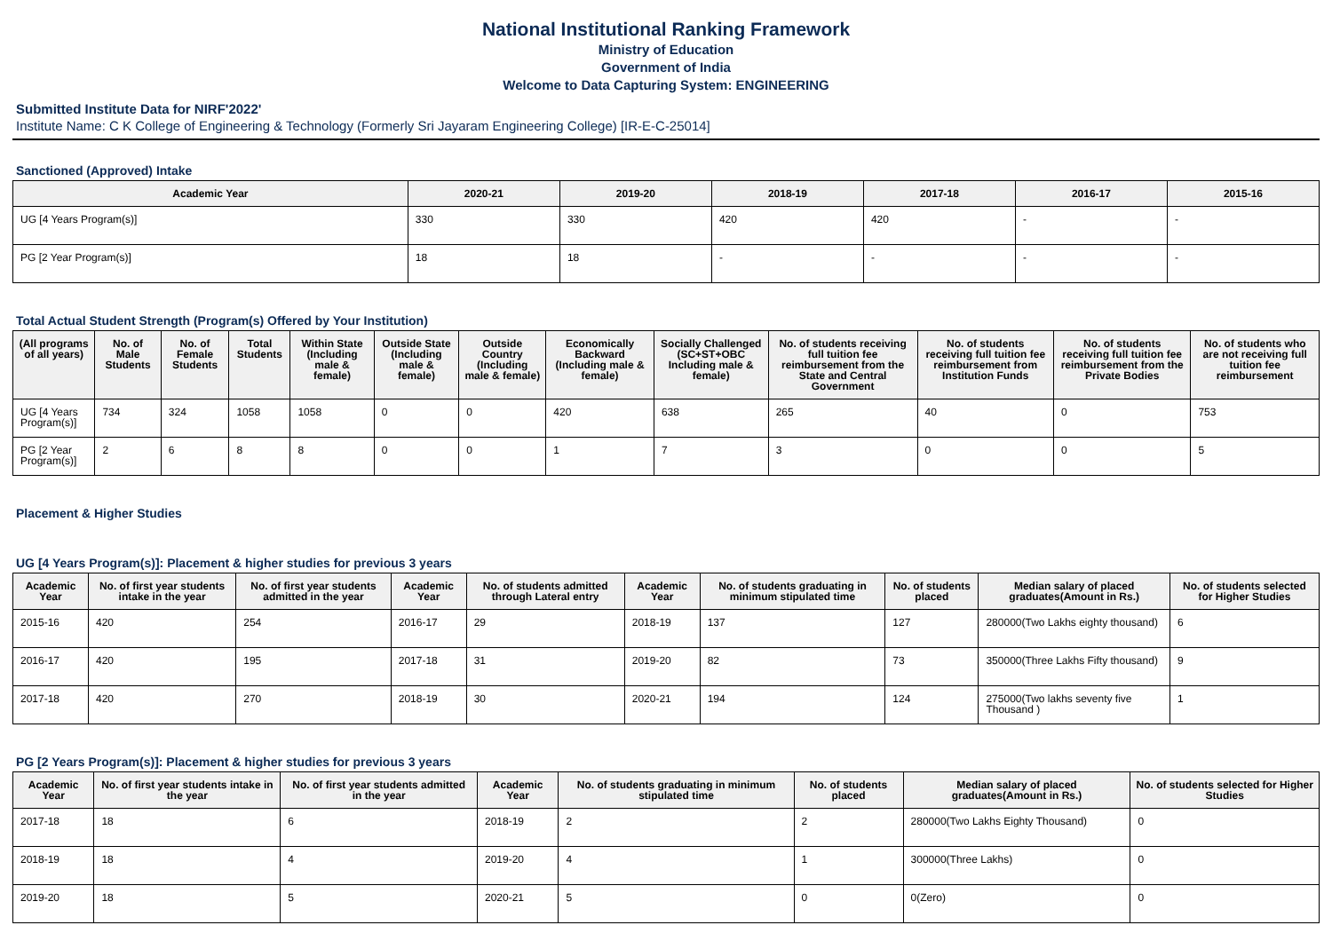National Institutional Ranking Framework
Ministry of Education
Government of India
Welcome to Data Capturing System: ENGINEERING
Submitted Institute Data for NIRF'2022'
Institute Name: C K College of Engineering & Technology (Formerly Sri Jayaram Engineering College) [IR-E-C-25014]
Sanctioned (Approved) Intake
| Academic Year | 2020-21 | 2019-20 | 2018-19 | 2017-18 | 2016-17 | 2015-16 |
| --- | --- | --- | --- | --- | --- | --- |
| UG [4 Years Program(s)] | 330 | 330 | 420 | 420 | - | - |
| PG [2 Year Program(s)] | 18 | 18 | - | - | - | - |
Total Actual Student Strength (Program(s) Offered by Your Institution)
| (All programs of all years) | No. of Male Students | No. of Female Students | Total Students | Within State (Including male & female) | Outside State (Including male & female) | Outside Country (Including male & female) | Economically Backward (Including male & female) | Socially Challenged (SC+ST+OBC Including male & female) | No. of students receiving full tuition fee reimbursement from the State and Central Government | No. of students receiving full tuition fee reimbursement from Institution Funds | No. of students receiving full tuition fee reimbursement from the Private Bodies | No. of students who are not receiving full tuition fee reimbursement |
| --- | --- | --- | --- | --- | --- | --- | --- | --- | --- | --- | --- | --- |
| UG [4 Years Program(s)] | 734 | 324 | 1058 | 1058 | 0 | 0 | 420 | 638 | 265 | 40 | 0 | 753 |
| PG [2 Year Program(s)] | 2 | 6 | 8 | 8 | 0 | 0 | 1 | 7 | 3 | 0 | 0 | 5 |
Placement & Higher Studies
UG [4 Years Program(s)]: Placement & higher studies for previous 3 years
| Academic Year | No. of first year students intake in the year | No. of first year students admitted in the year | Academic Year | No. of students admitted through Lateral entry | Academic Year | No. of students graduating in minimum stipulated time | No. of students placed | Median salary of placed graduates(Amount in Rs.) | No. of students selected for Higher Studies |
| --- | --- | --- | --- | --- | --- | --- | --- | --- | --- |
| 2015-16 | 420 | 254 | 2016-17 | 29 | 2018-19 | 137 | 127 | 280000(Two Lakhs eighty thousand) | 6 |
| 2016-17 | 420 | 195 | 2017-18 | 31 | 2019-20 | 82 | 73 | 350000(Three Lakhs Fifty thousand) | 9 |
| 2017-18 | 420 | 270 | 2018-19 | 30 | 2020-21 | 194 | 124 | 275000(Two lakhs seventy five Thousand ) | 1 |
PG [2 Years Program(s)]: Placement & higher studies for previous 3 years
| Academic Year | No. of first year students intake in the year | No. of first year students admitted in the year | Academic Year | No. of students graduating in minimum stipulated time | No. of students placed | Median salary of placed graduates(Amount in Rs.) | No. of students selected for Higher Studies |
| --- | --- | --- | --- | --- | --- | --- | --- |
| 2017-18 | 18 | 6 | 2018-19 | 2 | 2 | 280000(Two Lakhs Eighty Thousand) | 0 |
| 2018-19 | 18 | 4 | 2019-20 | 4 | 1 | 300000(Three Lakhs) | 0 |
| 2019-20 | 18 | 5 | 2020-21 | 5 | 0 | 0(Zero) | 0 |